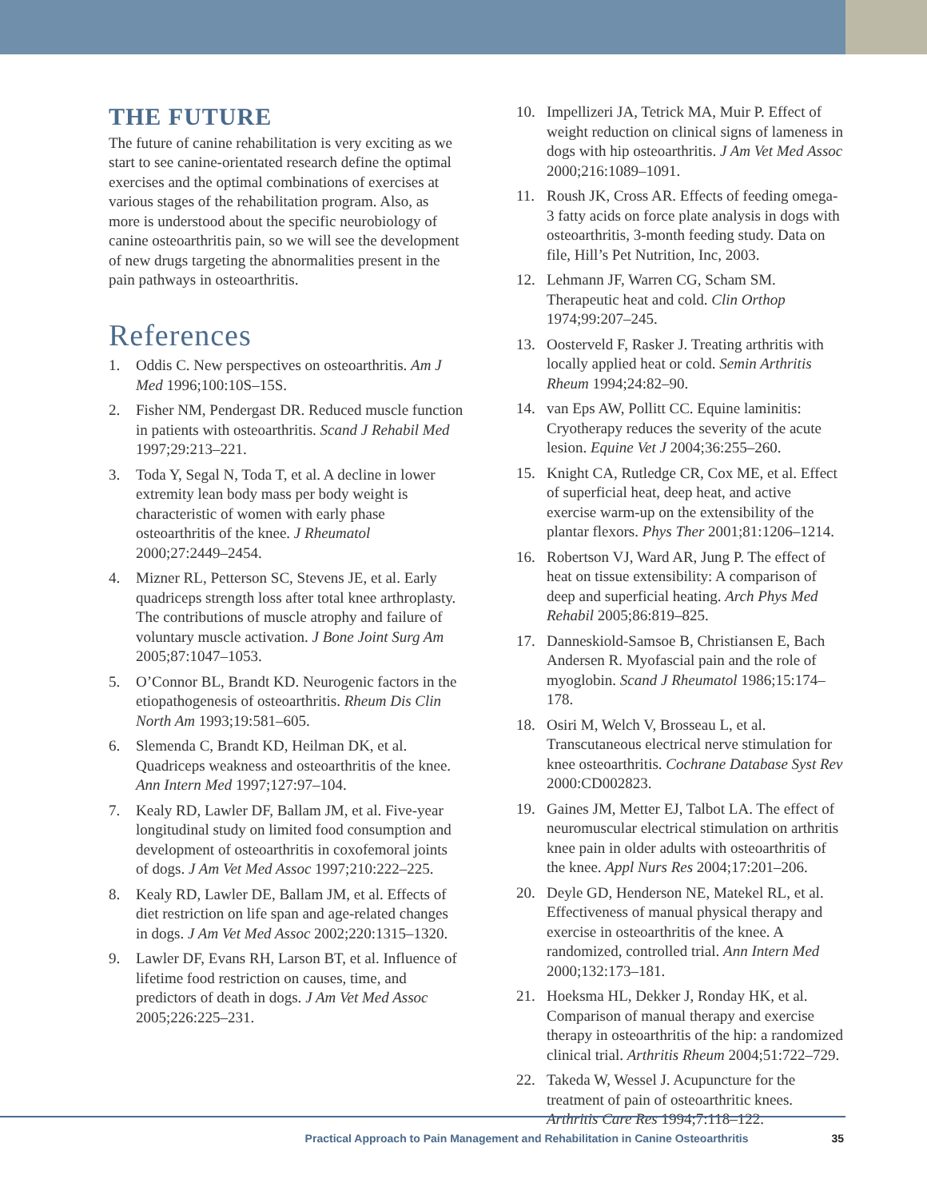THE FUTURE
The future of canine rehabilitation is very exciting as we start to see canine-orientated research define the optimal exercises and the optimal combinations of exercises at various stages of the rehabilitation program. Also, as more is understood about the specific neurobiology of canine osteoarthritis pain, so we will see the development of new drugs targeting the abnormalities present in the pain pathways in osteoarthritis.
References
1. Oddis C. New perspectives on osteoarthritis. Am J Med 1996;100:10S–15S.
2. Fisher NM, Pendergast DR. Reduced muscle function in patients with osteoarthritis. Scand J Rehabil Med 1997;29:213–221.
3. Toda Y, Segal N, Toda T, et al. A decline in lower extremity lean body mass per body weight is characteristic of women with early phase osteoarthritis of the knee. J Rheumatol 2000;27:2449–2454.
4. Mizner RL, Petterson SC, Stevens JE, et al. Early quadriceps strength loss after total knee arthroplasty. The contributions of muscle atrophy and failure of voluntary muscle activation. J Bone Joint Surg Am 2005;87:1047–1053.
5. O’Connor BL, Brandt KD. Neurogenic factors in the etiopathogenesis of osteoarthritis. Rheum Dis Clin North Am 1993;19:581–605.
6. Slemenda C, Brandt KD, Heilman DK, et al. Quadriceps weakness and osteoarthritis of the knee. Ann Intern Med 1997;127:97–104.
7. Kealy RD, Lawler DF, Ballam JM, et al. Five-year longitudinal study on limited food consumption and development of osteoarthritis in coxofemoral joints of dogs. J Am Vet Med Assoc 1997;210:222–225.
8. Kealy RD, Lawler DE, Ballam JM, et al. Effects of diet restriction on life span and age-related changes in dogs. J Am Vet Med Assoc 2002;220:1315–1320.
9. Lawler DF, Evans RH, Larson BT, et al. Influence of lifetime food restriction on causes, time, and predictors of death in dogs. J Am Vet Med Assoc 2005;226:225–231.
10. Impellizeri JA, Tetrick MA, Muir P. Effect of weight reduction on clinical signs of lameness in dogs with hip osteoarthritis. J Am Vet Med Assoc 2000;216:1089–1091.
11. Roush JK, Cross AR. Effects of feeding omega-3 fatty acids on force plate analysis in dogs with osteoarthritis, 3-month feeding study. Data on file, Hill’s Pet Nutrition, Inc, 2003.
12. Lehmann JF, Warren CG, Scham SM. Therapeutic heat and cold. Clin Orthop 1974;99:207–245.
13. Oosterveld F, Rasker J. Treating arthritis with locally applied heat or cold. Semin Arthritis Rheum 1994;24:82–90.
14. van Eps AW, Pollitt CC. Equine laminitis: Cryotherapy reduces the severity of the acute lesion. Equine Vet J 2004;36:255–260.
15. Knight CA, Rutledge CR, Cox ME, et al. Effect of superficial heat, deep heat, and active exercise warm-up on the extensibility of the plantar flexors. Phys Ther 2001;81:1206–1214.
16. Robertson VJ, Ward AR, Jung P. The effect of heat on tissue extensibility: A comparison of deep and superficial heating. Arch Phys Med Rehabil 2005;86:819–825.
17. Danneskiold-Samsoe B, Christiansen E, Bach Andersen R. Myofascial pain and the role of myoglobin. Scand J Rheumatol 1986;15:174–178.
18. Osiri M, Welch V, Brosseau L, et al. Transcutaneous electrical nerve stimulation for knee osteoarthritis. Cochrane Database Syst Rev 2000:CD002823.
19. Gaines JM, Metter EJ, Talbot LA. The effect of neuromuscular electrical stimulation on arthritis knee pain in older adults with osteoarthritis of the knee. Appl Nurs Res 2004;17:201–206.
20. Deyle GD, Henderson NE, Matekel RL, et al. Effectiveness of manual physical therapy and exercise in osteoarthritis of the knee. A randomized, controlled trial. Ann Intern Med 2000;132:173–181.
21. Hoeksma HL, Dekker J, Ronday HK, et al. Comparison of manual therapy and exercise therapy in osteoarthritis of the hip: a randomized clinical trial. Arthritis Rheum 2004;51:722–729.
22. Takeda W, Wessel J. Acupuncture for the treatment of pain of osteoarthritic knees. Arthritis Care Res 1994;7:118–122.
Practical Approach to Pain Management and Rehabilitation in Canine Osteoarthritis 35